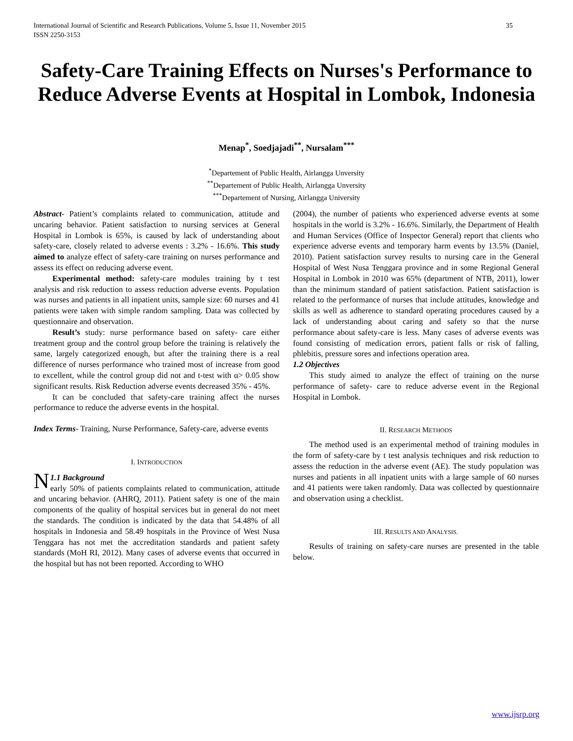International Journal of Scientific and Research Publications, Volume 5, Issue 11, November 2015
ISSN 2250-3153
35
Safety-Care Training Effects on Nurses's Performance to Reduce Adverse Events at Hospital in Lombok, Indonesia
Menap<sup>*</sup>, Soedjajadi<sup>**</sup>, Nursalam<sup>***</sup>
<sup>*</sup> Departement of Public Health, Airlangga Unversity
<sup>**</sup> Departement of Public Health, Airlangga Unversity
<sup>***</sup> Departement of Nursing, Airlangga University
Abstract- Patient’s complaints related to communication, attitude and uncaring behavior. Patient satisfaction to nursing services at General Hospital in Lombok is 65%, is caused by lack of understanding about safety-care, closely related to adverse events : 3.2% - 16.6%. This study aimed to analyze effect of safety-care training on nurses performance and assess its effect on reducing adverse event.
Experimental method: safety-care modules training by t test analysis and risk reduction to assess reduction adverse events. Population was nurses and patients in all inpatient units, sample size: 60 nurses and 41 patients were taken with simple random sampling. Data was collected by questionnaire and observation.
Result’s study: nurse performance based on safety- care either treatment group and the control group before the training is relatively the same, largely categorized enough, but after the training there is a real difference of nurses performance who trained most of increase from good to excellent, while the control group did not and t-test with α> 0.05 show significant results. Risk Reduction adverse events decreased 35% - 45%.
It can be concluded that safety-care training affect the nurses performance to reduce the adverse events in the hospital.
Index Terms- Training, Nurse Performance, Safety-care, adverse events
I. INTRODUCTION
N 1.1 Background
early 50% of patients complaints related to communication, attitude and uncaring behavior. (AHRQ, 2011). Patient safety is one of the main components of the quality of hospital services but in general do not meet the standards. The condition is indicated by the data that 54.48% of all hospitals in Indonesia and 58.49 hospitals in the Province of West Nusa Tenggara has not met the accreditation standards and patient safety standards (MoH RI, 2012). Many cases of adverse events that occurred in the hospital but has not been reported. According to WHO
(2004), the number of patients who experienced adverse events at some hospitals in the world is 3.2% - 16.6%. Similarly, the Department of Health and Human Services (Office of Inspector General) report that clients who experience adverse events and temporary harm events by 13.5% (Daniel, 2010). Patient satisfaction survey results to nursing care in the General Hospital of West Nusa Tenggara province and in some Regional General Hospital in Lombok in 2010 was 65% (department of NTB, 2011), lower than the minimum standard of patient satisfaction. Patient satisfaction is related to the performance of nurses that include attitudes, knowledge and skills as well as adherence to standard operating procedures caused by a lack of understanding about caring and safety so that the nurse performance about safety-care is less. Many cases of adverse events was found consisting of medication errors, patient falls or risk of falling, phlebitis, pressure sores and infections operation area.
1.2 Objectives
This study aimed to analyze the effect of training on the nurse performance of safety- care to reduce adverse event in the Regional Hospital in Lombok.
II. RESEARCH METHODS
The method used is an experimental method of training modules in the form of safety-care by t test analysis techniques and risk reduction to assess the reduction in the adverse event (AE). The study population was nurses and patients in all inpatient units with a large sample of 60 nurses and 41 patients were taken randomly. Data was collected by questionnaire and observation using a checklist.
III. RESULTS AND ANALYSIS.
Results of training on safety-care nurses are presented in the table below.
www.ijsrp.org